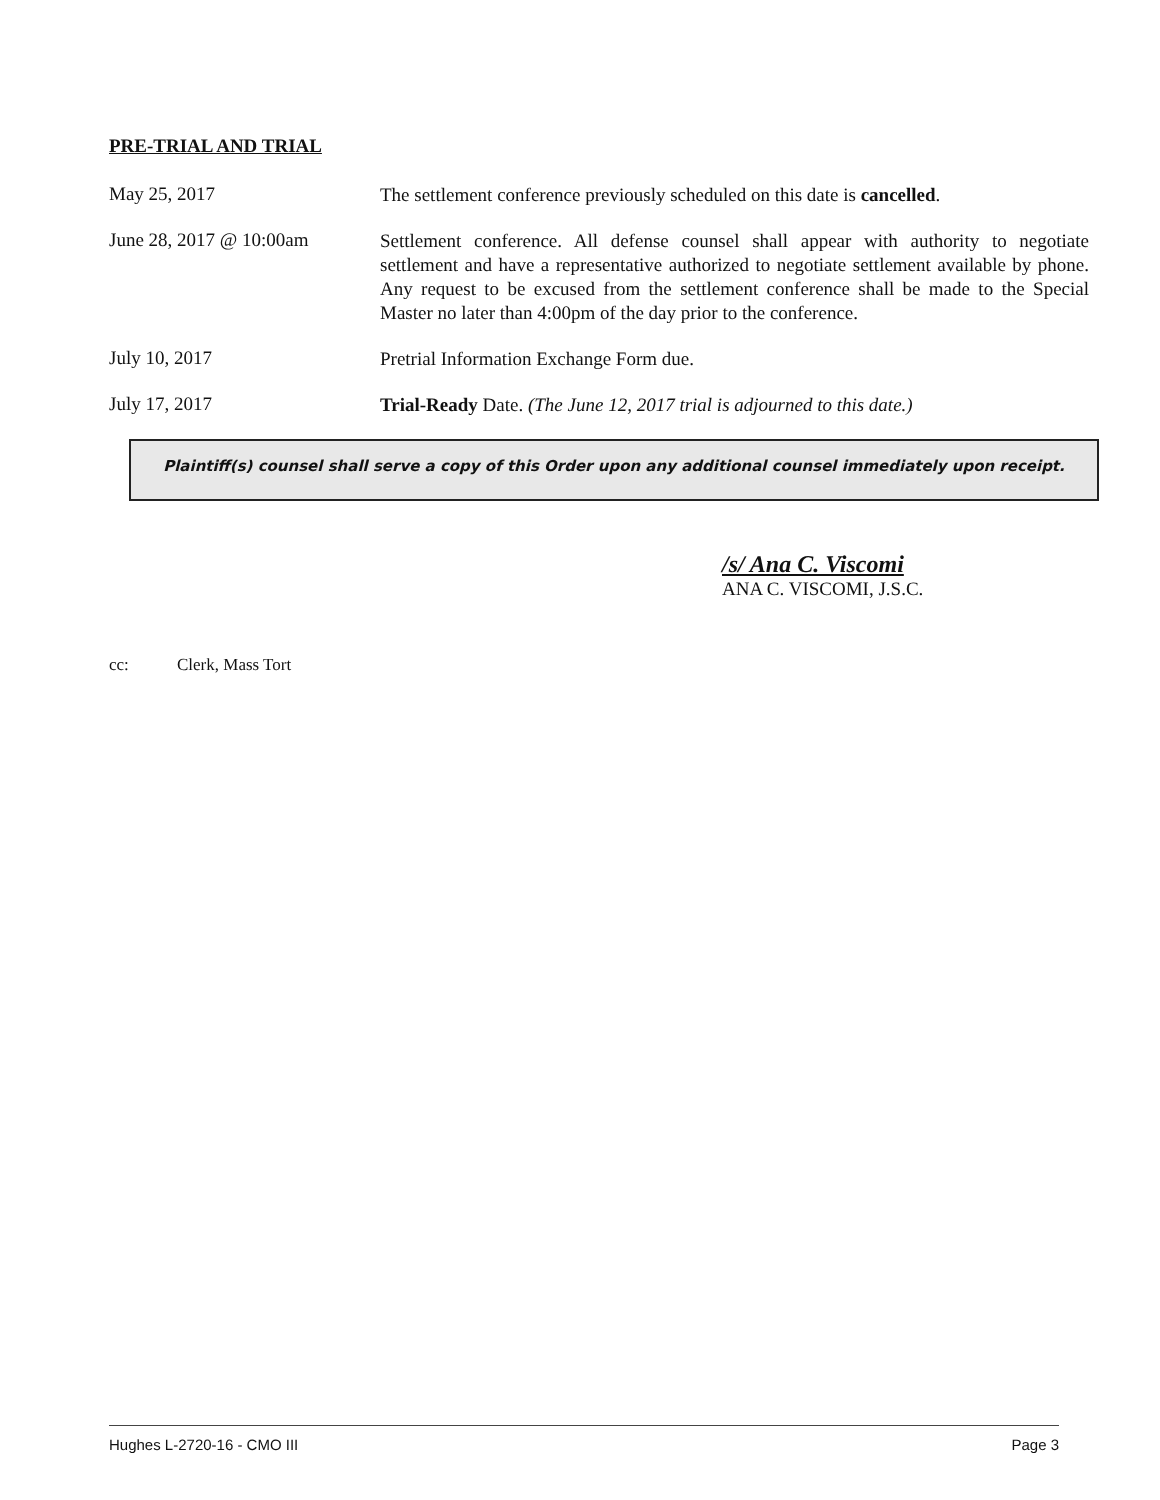PRE-TRIAL AND TRIAL
May 25, 2017
The settlement conference previously scheduled on this date is cancelled.
June 28, 2017 @ 10:00am
Settlement conference. All defense counsel shall appear with authority to negotiate settlement and have a representative authorized to negotiate settlement available by phone. Any request to be excused from the settlement conference shall be made to the Special Master no later than 4:00pm of the day prior to the conference.
July 10, 2017
Pretrial Information Exchange Form due.
July 17, 2017
Trial-Ready Date. (The June 12, 2017 trial is adjourned to this date.)
Plaintiff(s) counsel shall serve a copy of this Order upon any additional counsel immediately upon receipt.
/s/ Ana C. Viscomi
ANA C. VISCOMI, J.S.C.
cc: Clerk, Mass Tort
Hughes L-2720-16 - CMO III Page 3